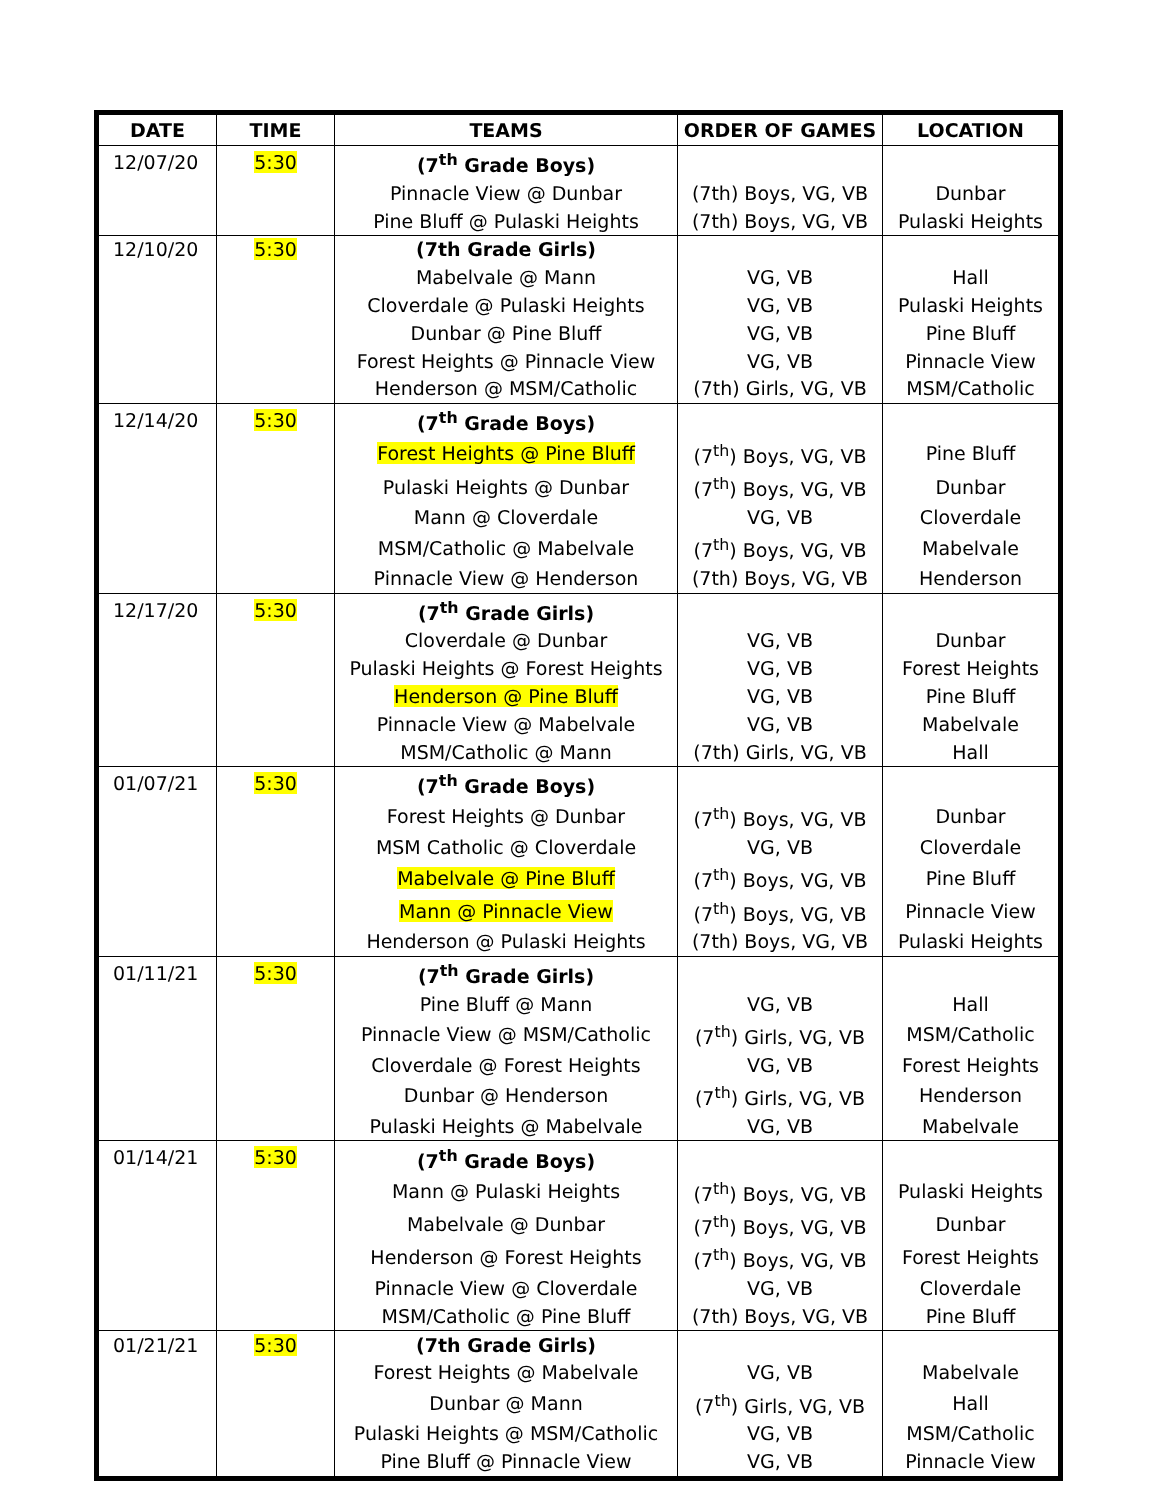| DATE | TIME | TEAMS | ORDER OF GAMES | LOCATION |
| --- | --- | --- | --- | --- |
| 12/07/20 | 5:30 | (7<sup>th</sup> Grade Boys) | | |
| | | Pinnacle View @ Dunbar | (7th) Boys, VG, VB | Dunbar |
| | | Pine Bluff @ Pulaski Heights | (7th) Boys, VG, VB | Pulaski Heights |
| 12/10/20 | 5:30 | (7th Grade Girls) | | |
| | | Mabelvale @ Mann | VG, VB | Hall |
| | | Cloverdale @ Pulaski Heights | VG, VB | Pulaski Heights |
| | | Dunbar @ Pine Bluff | VG, VB | Pine Bluff |
| | | Forest Heights @ Pinnacle View | VG, VB | Pinnacle View |
| | | Henderson @ MSM/Catholic | (7th) Girls, VG, VB | MSM/Catholic |
| 12/14/20 | 5:30 | (7<sup>th</sup> Grade Boys) | | |
| | | Forest Heights @ Pine Bluff | (7<sup>th</sup>) Boys, VG, VB | Pine Bluff |
| | | Pulaski Heights @ Dunbar | (7<sup>th</sup>) Boys, VG, VB | Dunbar |
| | | Mann @ Cloverdale | VG, VB | Cloverdale |
| | | MSM/Catholic @ Mabelvale | (7<sup>th</sup>) Boys, VG, VB | Mabelvale |
| | | Pinnacle View @ Henderson | (7th) Boys, VG, VB | Henderson |
| 12/17/20 | 5:30 | (7<sup>th</sup> Grade Girls) | | |
| | | Cloverdale @ Dunbar | VG, VB | Dunbar |
| | | Pulaski Heights @ Forest Heights | VG, VB | Forest Heights |
| | | Henderson @ Pine Bluff | VG, VB | Pine Bluff |
| | | Pinnacle View @ Mabelvale | VG, VB | Mabelvale |
| | | MSM/Catholic @ Mann | (7th) Girls, VG, VB | Hall |
| 01/07/21 | 5:30 | (7<sup>th</sup> Grade Boys) | | |
| | | Forest Heights @ Dunbar | (7<sup>th</sup>) Boys, VG, VB | Dunbar |
| | | MSM Catholic @ Cloverdale | VG, VB | Cloverdale |
| | | Mabelvale @ Pine Bluff | (7<sup>th</sup>) Boys, VG, VB | Pine Bluff |
| | | Mann @ Pinnacle View | (7<sup>th</sup>) Boys, VG, VB | Pinnacle View |
| | | Henderson @ Pulaski Heights | (7th) Boys, VG, VB | Pulaski Heights |
| 01/11/21 | 5:30 | (7<sup>th</sup> Grade Girls) | | |
| | | Pine Bluff @ Mann | VG, VB | Hall |
| | | Pinnacle View @ MSM/Catholic | (7<sup>th</sup>) Girls, VG, VB | MSM/Catholic |
| | | Cloverdale @ Forest Heights | VG, VB | Forest Heights |
| | | Dunbar @ Henderson | (7<sup>th</sup>) Girls, VG, VB | Henderson |
| | | Pulaski Heights @ Mabelvale | VG, VB | Mabelvale |
| 01/14/21 | 5:30 | (7<sup>th</sup> Grade Boys) | | |
| | | Mann @ Pulaski Heights | (7<sup>th</sup>) Boys, VG, VB | Pulaski Heights |
| | | Mabelvale @ Dunbar | (7<sup>th</sup>) Boys, VG, VB | Dunbar |
| | | Henderson @ Forest Heights | (7<sup>th</sup>) Boys, VG, VB | Forest Heights |
| | | Pinnacle View @ Cloverdale | VG, VB | Cloverdale |
| | | MSM/Catholic @ Pine Bluff | (7th) Boys, VG, VB | Pine Bluff |
| 01/21/21 | 5:30 | (7th Grade Girls) | | |
| | | Forest Heights @ Mabelvale | VG, VB | Mabelvale |
| | | Dunbar @ Mann | (7<sup>th</sup>) Girls, VG, VB | Hall |
| | | Pulaski Heights @ MSM/Catholic | VG, VB | MSM/Catholic |
| | | Pine Bluff @ Pinnacle View | VG, VB | Pinnacle View |